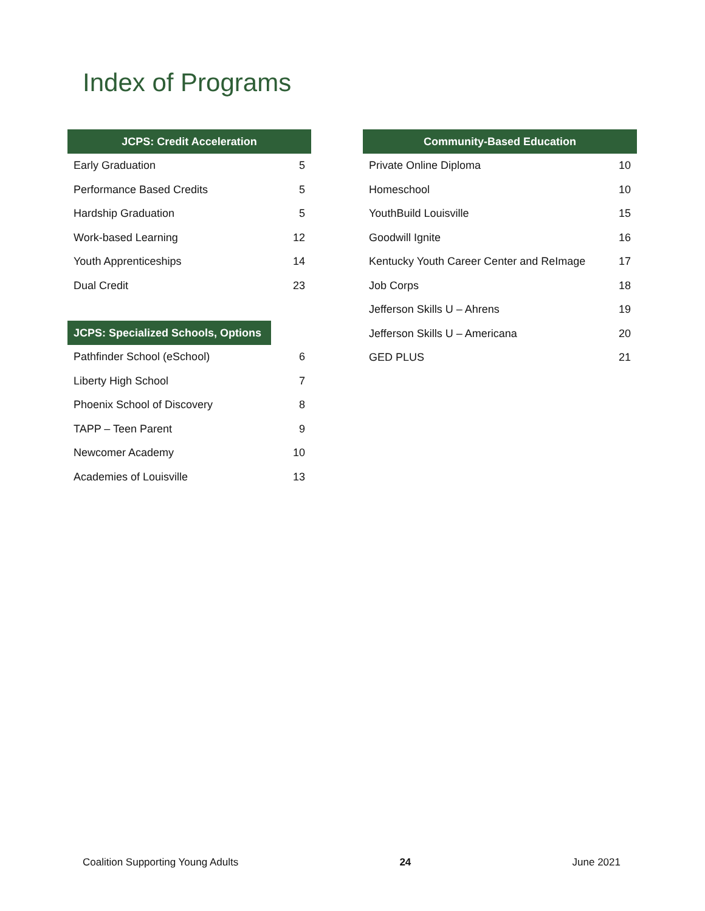Index of Programs
| JCPS: Credit Acceleration | |
| --- | --- |
| Early Graduation | 5 |
| Performance Based Credits | 5 |
| Hardship Graduation | 5 |
| Work-based Learning | 12 |
| Youth Apprenticeships | 14 |
| Dual Credit | 23 |
| JCPS: Specialized Schools, Options | |
| Pathfinder School (eSchool) | 6 |
| Liberty High School | 7 |
| Phoenix School of Discovery | 8 |
| TAPP – Teen Parent | 9 |
| Newcomer Academy | 10 |
| Academies of Louisville | 13 |
| Community-Based Education | |
| --- | --- |
| Private Online Diploma | 10 |
| Homeschool | 10 |
| YouthBuild Louisville | 15 |
| Goodwill Ignite | 16 |
| Kentucky Youth Career Center and ReImage | 17 |
| Job Corps | 18 |
| Jefferson Skills U – Ahrens | 19 |
| Jefferson Skills U – Americana | 20 |
| GED PLUS | 21 |
Coalition Supporting Young Adults 24 June 2021